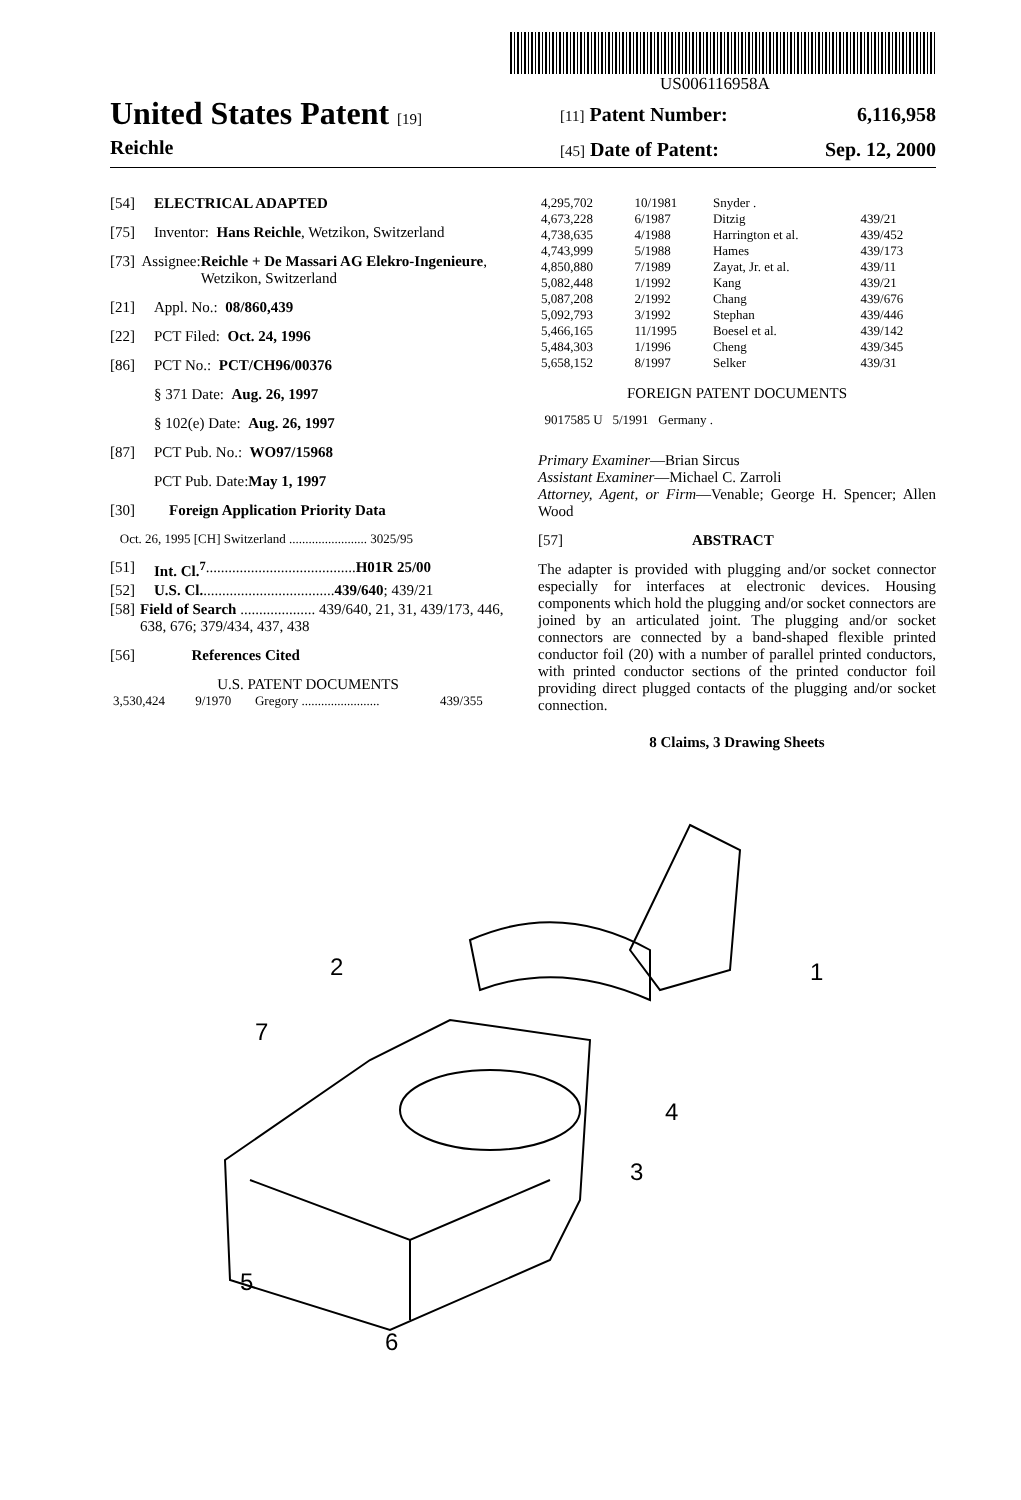US006116958A
United States Patent [19]
Reichle
[11] Patent Number: 6,116,958
[45] Date of Patent: Sep. 12, 2000
[54] ELECTRICAL ADAPTED
[75] Inventor: Hans Reichle, Wetzikon, Switzerland
[73] Assignee: Reichle + De Massari AG Elekro-Ingenieure, Wetzikon, Switzerland
[21] Appl. No.: 08/860,439
[22] PCT Filed: Oct. 24, 1996
[86] PCT No.: PCT/CH96/00376
§ 371 Date: Aug. 26, 1997
§ 102(e) Date: Aug. 26, 1997
[87] PCT Pub. No.: WO97/15968
PCT Pub. Date: May 1, 1997
[30] Foreign Application Priority Data
Oct. 26, 1995 [CH] Switzerland ........................ 3025/95
[51] Int. Cl.<sup>7</sup> ........................................ H01R 25/00
[52] U.S. Cl. ................................... 439/640; 439/21
[58] Field of Search .................... 439/640, 21, 31, 439/173, 446, 638, 676; 379/434, 437, 438
[56] References Cited
U.S. PATENT DOCUMENTS
| 3,530,424 | 9/1970 | Gregory ........................ | 439/355 |
| 4,295,702 | 10/1981 | Snyder . | |
| 4,673,228 | 6/1987 | Ditzig | 439/21 |
| 4,738,635 | 4/1988 | Harrington et al. | 439/452 |
| 4,743,999 | 5/1988 | Hames | 439/173 |
| 4,850,880 | 7/1989 | Zayat, Jr. et al. | 439/11 |
| 5,082,448 | 1/1992 | Kang | 439/21 |
| 5,087,208 | 2/1992 | Chang | 439/676 |
| 5,092,793 | 3/1992 | Stephan | 439/446 |
| 5,466,165 | 11/1995 | Boesel et al. | 439/142 |
| 5,484,303 | 1/1996 | Cheng | 439/345 |
| 5,658,152 | 8/1997 | Selker | 439/31 |
FOREIGN PATENT DOCUMENTS
9017585 U 5/1991 Germany .
Primary Examiner—Brian Sircus
Assistant Examiner—Michael C. Zarroli
Attorney, Agent, or Firm—Venable; George H. Spencer; Allen Wood
[57] ABSTRACT
The adapter is provided with plugging and/or socket connector especially for interfaces at electronic devices. Housing components which hold the plugging and/or socket connectors are joined by an articulated joint. The plugging and/or socket connectors are connected by a band-shaped flexible printed conductor foil (20) with a number of parallel printed conductors, with printed conductor sections of the printed conductor foil providing direct plugged contacts of the plugging and/or socket connection.
8 Claims, 3 Drawing Sheets
1
2
3
4
5
6
7